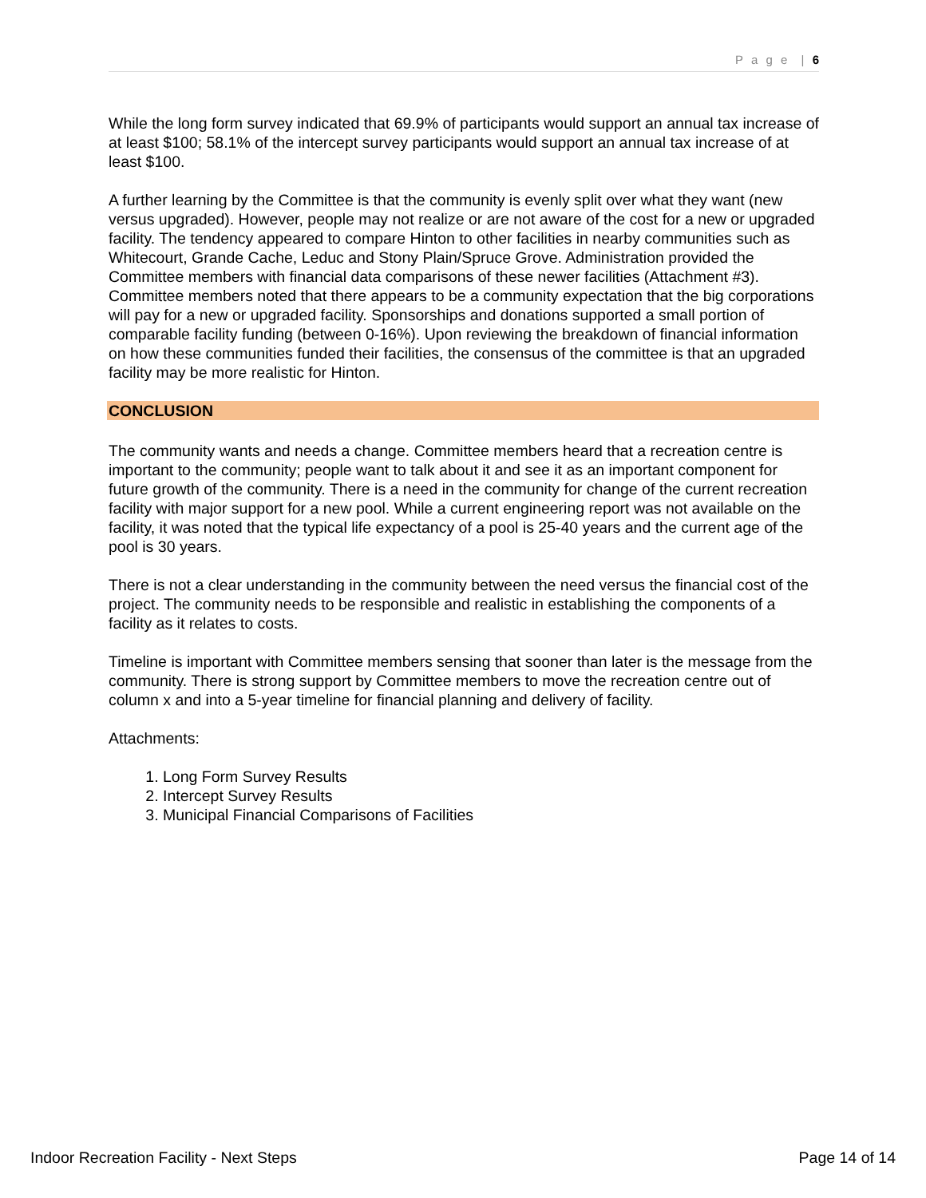P a g e | 6
While the long form survey indicated that 69.9% of participants would support an annual tax increase of at least $100; 58.1% of the intercept survey participants would support an annual tax increase of at least $100.
A further learning by the Committee is that the community is evenly split over what they want (new versus upgraded). However, people may not realize or are not aware of the cost for a new or upgraded facility. The tendency appeared to compare Hinton to other facilities in nearby communities such as Whitecourt, Grande Cache, Leduc and Stony Plain/Spruce Grove. Administration provided the Committee members with financial data comparisons of these newer facilities (Attachment #3). Committee members noted that there appears to be a community expectation that the big corporations will pay for a new or upgraded facility. Sponsorships and donations supported a small portion of comparable facility funding (between 0-16%). Upon reviewing the breakdown of financial information on how these communities funded their facilities, the consensus of the committee is that an upgraded facility may be more realistic for Hinton.
CONCLUSION
The community wants and needs a change. Committee members heard that a recreation centre is important to the community; people want to talk about it and see it as an important component for future growth of the community. There is a need in the community for change of the current recreation facility with major support for a new pool. While a current engineering report was not available on the facility, it was noted that the typical life expectancy of a pool is 25-40 years and the current age of the pool is 30 years.
There is not a clear understanding in the community between the need versus the financial cost of the project. The community needs to be responsible and realistic in establishing the components of a facility as it relates to costs.
Timeline is important with Committee members sensing that sooner than later is the message from the community. There is strong support by Committee members to move the recreation centre out of column x and into a 5-year timeline for financial planning and delivery of facility.
Attachments:
1. Long Form Survey Results
2. Intercept Survey Results
3. Municipal Financial Comparisons of Facilities
Indoor Recreation Facility - Next Steps Page 14 of 14